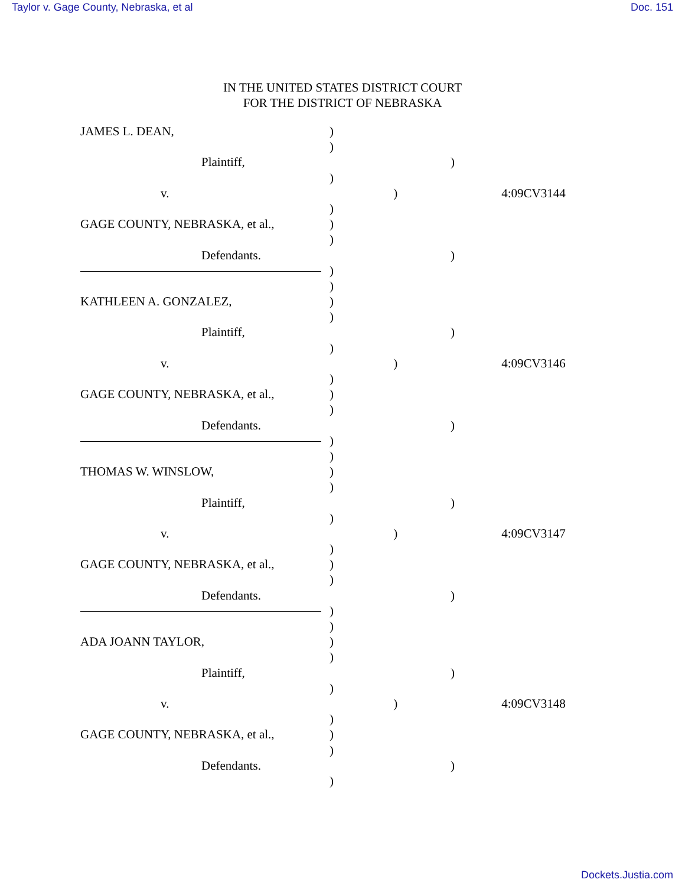Taylor v. Gage County, Nebraska, et al Doc. 151
IN THE UNITED STATES DISTRICT COURT
FOR THE DISTRICT OF NEBRASKA
JAMES L. DEAN, )
)
Plaintiff, )
)
v. ) 4:09CV3144
)
GAGE COUNTY, NEBRASKA, et al., )
)
Defendants. )
)
)
KATHLEEN A. GONZALEZ, )
)
Plaintiff, )
)
v. ) 4:09CV3146
)
GAGE COUNTY, NEBRASKA, et al., )
)
Defendants. )
)
)
THOMAS W. WINSLOW, )
)
Plaintiff, )
)
v. ) 4:09CV3147
)
GAGE COUNTY, NEBRASKA, et al., )
)
Defendants. )
)
)
ADA JOANN TAYLOR, )
)
Plaintiff, )
)
v. ) 4:09CV3148
)
GAGE COUNTY, NEBRASKA, et al., )
)
Defendants. )
)
Dockets.Justia.com